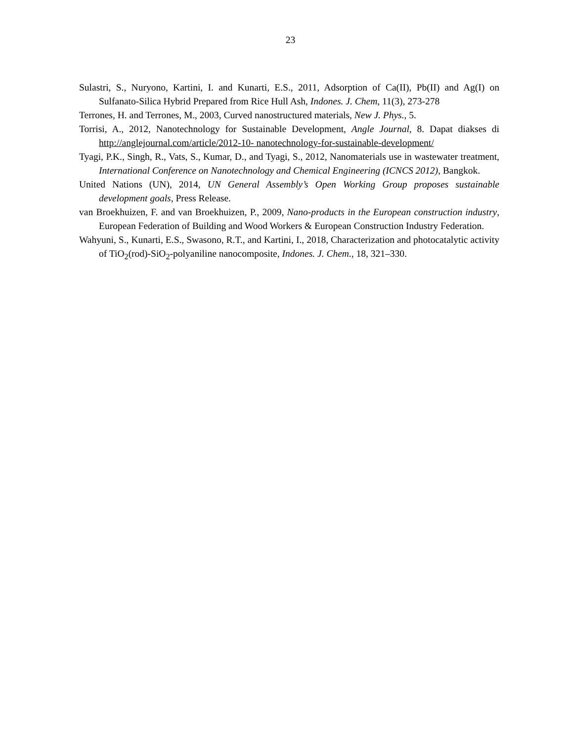23
Sulastri, S., Nuryono, Kartini, I. and Kunarti, E.S., 2011, Adsorption of Ca(II), Pb(II) and Ag(I) on Sulfanato-Silica Hybrid Prepared from Rice Hull Ash, Indones. J. Chem, 11(3), 273-278
Terrones, H. and Terrones, M., 2003, Curved nanostructured materials, New J. Phys., 5.
Torrisi, A., 2012, Nanotechnology for Sustainable Development, Angle Journal, 8. Dapat diakses di http://anglejournal.com/article/2012-10- nanotechnology-for-sustainable-development/
Tyagi, P.K., Singh, R., Vats, S., Kumar, D., and Tyagi, S., 2012, Nanomaterials use in wastewater treatment, International Conference on Nanotechnology and Chemical Engineering (ICNCS 2012), Bangkok.
United Nations (UN), 2014, UN General Assembly’s Open Working Group proposes sustainable development goals, Press Release.
van Broekhuizen, F. and van Broekhuizen, P., 2009, Nano-products in the European construction industry, European Federation of Building and Wood Workers & European Construction Industry Federation.
Wahyuni, S., Kunarti, E.S., Swasono, R.T., and Kartini, I., 2018, Characterization and photocatalytic activity of TiO<sub>2</sub>(rod)-SiO<sub>2</sub>-polyaniline nanocomposite, Indones. J. Chem., 18, 321–330.